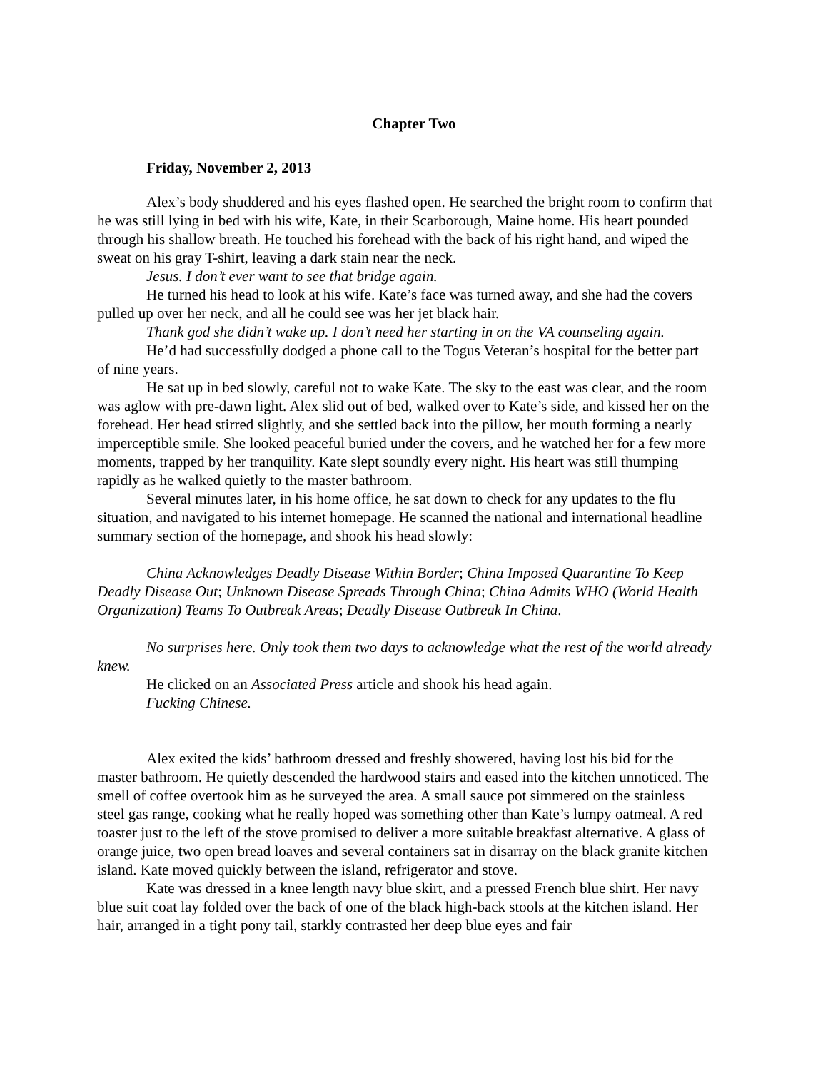Chapter Two
Friday, November 2, 2013
Alex’s body shuddered and his eyes flashed open. He searched the bright room to confirm that he was still lying in bed with his wife, Kate, in their Scarborough, Maine home. His heart pounded through his shallow breath. He touched his forehead with the back of his right hand, and wiped the sweat on his gray T-shirt, leaving a dark stain near the neck.
Jesus. I don’t ever want to see that bridge again.
He turned his head to look at his wife. Kate’s face was turned away, and she had the covers pulled up over her neck, and all he could see was her jet black hair.
Thank god she didn’t wake up. I don’t need her starting in on the VA counseling again.
He’d had successfully dodged a phone call to the Togus Veteran’s hospital for the better part of nine years.
He sat up in bed slowly, careful not to wake Kate. The sky to the east was clear, and the room was aglow with pre-dawn light. Alex slid out of bed, walked over to Kate’s side, and kissed her on the forehead. Her head stirred slightly, and she settled back into the pillow, her mouth forming a nearly imperceptible smile. She looked peaceful buried under the covers, and he watched her for a few more moments, trapped by her tranquility. Kate slept soundly every night. His heart was still thumping rapidly as he walked quietly to the master bathroom.
Several minutes later, in his home office, he sat down to check for any updates to the flu situation, and navigated to his internet homepage. He scanned the national and international headline summary section of the homepage, and shook his head slowly:
China Acknowledges Deadly Disease Within Border; China Imposed Quarantine To Keep Deadly Disease Out; Unknown Disease Spreads Through China; China Admits WHO (World Health Organization) Teams To Outbreak Areas; Deadly Disease Outbreak In China.
No surprises here. Only took them two days to acknowledge what the rest of the world already knew.
He clicked on an Associated Press article and shook his head again.
Fucking Chinese.
Alex exited the kids’ bathroom dressed and freshly showered, having lost his bid for the master bathroom. He quietly descended the hardwood stairs and eased into the kitchen unnoticed. The smell of coffee overtook him as he surveyed the area. A small sauce pot simmered on the stainless steel gas range, cooking what he really hoped was something other than Kate’s lumpy oatmeal. A red toaster just to the left of the stove promised to deliver a more suitable breakfast alternative. A glass of orange juice, two open bread loaves and several containers sat in disarray on the black granite kitchen island. Kate moved quickly between the island, refrigerator and stove.
Kate was dressed in a knee length navy blue skirt, and a pressed French blue shirt. Her navy blue suit coat lay folded over the back of one of the black high-back stools at the kitchen island. Her hair, arranged in a tight pony tail, starkly contrasted her deep blue eyes and fair